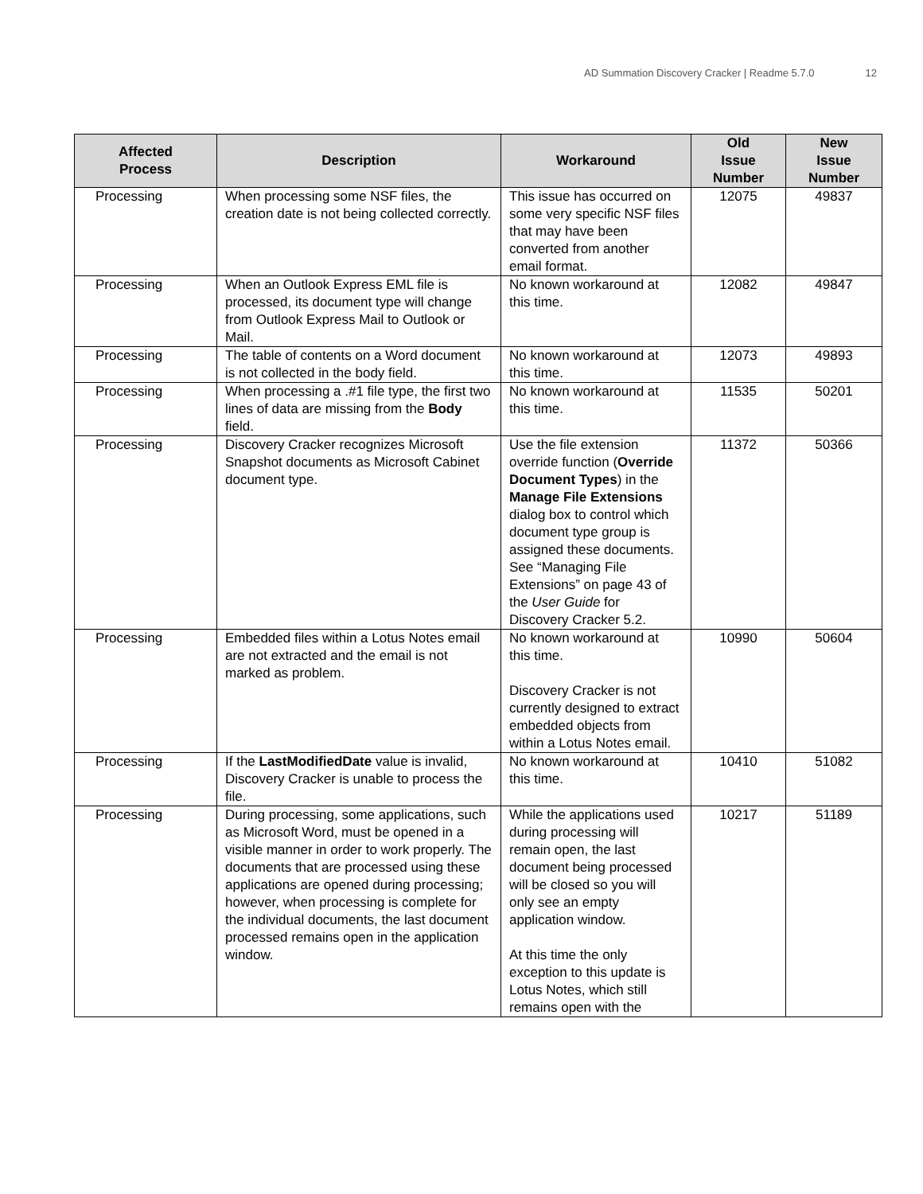AD Summation Discovery Cracker | Readme 5.7.0 12
| Affected Process | Description | Workaround | Old Issue Number | New Issue Number |
| --- | --- | --- | --- | --- |
| Processing | When processing some NSF files, the creation date is not being collected correctly. | This issue has occurred on some very specific NSF files that may have been converted from another email format. | 12075 | 49837 |
| Processing | When an Outlook Express EML file is processed, its document type will change from Outlook Express Mail to Outlook or Mail. | No known workaround at this time. | 12082 | 49847 |
| Processing | The table of contents on a Word document is not collected in the body field. | No known workaround at this time. | 12073 | 49893 |
| Processing | When processing a .#1 file type, the first two lines of data are missing from the Body field. | No known workaround at this time. | 11535 | 50201 |
| Processing | Discovery Cracker recognizes Microsoft Snapshot documents as Microsoft Cabinet document type. | Use the file extension override function ( Override Document Types ) in the Manage File Extensions dialog box to control which document type group is assigned these documents. See “Managing File Extensions” on page 43 of the User Guide for Discovery Cracker 5.2. | 11372 | 50366 |
| Processing | Embedded files within a Lotus Notes email are not extracted and the email is not marked as problem. | No known workaround at this time. Discovery Cracker is not currently designed to extract embedded objects from within a Lotus Notes email. | 10990 | 50604 |
| Processing | If the LastModifiedDate value is invalid, Discovery Cracker is unable to process the file. | No known workaround at this time. | 10410 | 51082 |
| Processing | During processing, some applications, such as Microsoft Word, must be opened in a visible manner in order to work properly. The documents that are processed using these applications are opened during processing; however, when processing is complete for the individual documents, the last document processed remains open in the application window. | While the applications used during processing will remain open, the last document being processed will be closed so you will only see an empty application window. At this time the only exception to this update is Lotus Notes, which still remains open with the | 10217 | 51189 |